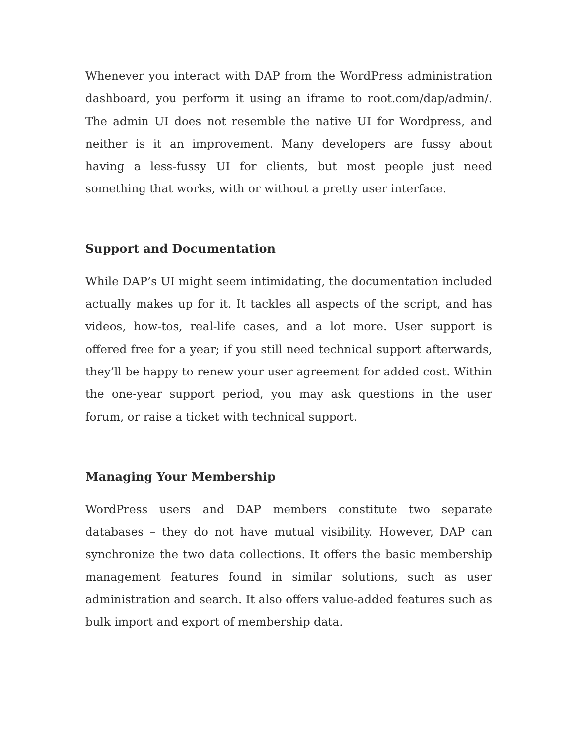Whenever you interact with DAP from the WordPress administration dashboard, you perform it using an iframe to root.com/dap/admin/. The admin UI does not resemble the native UI for Wordpress, and neither is it an improvement. Many developers are fussy about having a less-fussy UI for clients, but most people just need something that works, with or without a pretty user interface.
Support and Documentation
While DAP’s UI might seem intimidating, the documentation included actually makes up for it. It tackles all aspects of the script, and has videos, how-tos, real-life cases, and a lot more. User support is offered free for a year; if you still need technical support afterwards, they’ll be happy to renew your user agreement for added cost. Within the one-year support period, you may ask questions in the user forum, or raise a ticket with technical support.
Managing Your Membership
WordPress users and DAP members constitute two separate databases – they do not have mutual visibility. However, DAP can synchronize the two data collections. It offers the basic membership management features found in similar solutions, such as user administration and search. It also offers value-added features such as bulk import and export of membership data.